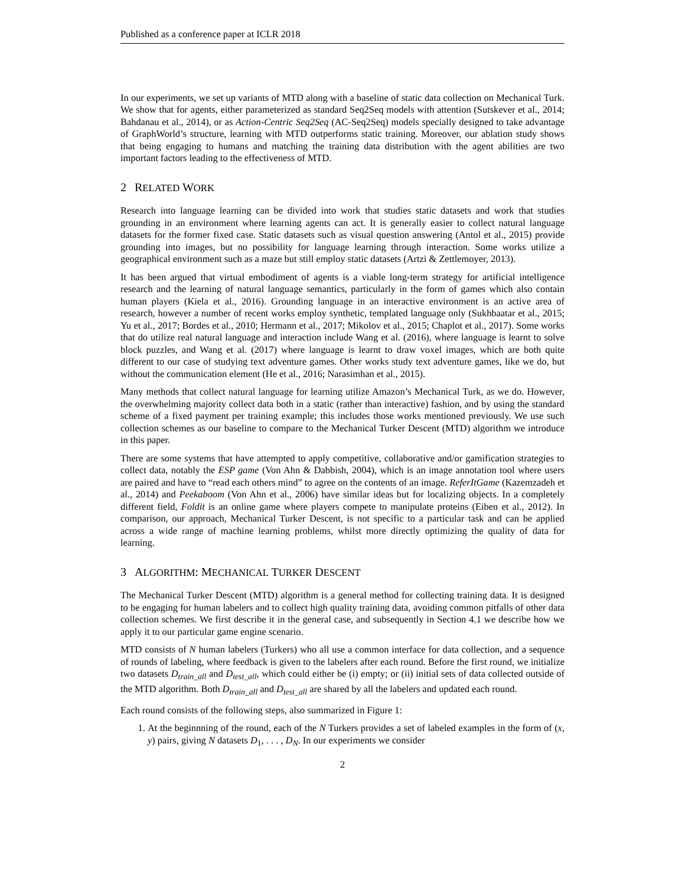Published as a conference paper at ICLR 2018
In our experiments, we set up variants of MTD along with a baseline of static data collection on Mechanical Turk. We show that for agents, either parameterized as standard Seq2Seq models with attention (Sutskever et al., 2014; Bahdanau et al., 2014), or as Action-Centric Seq2Seq (AC-Seq2Seq) models specially designed to take advantage of GraphWorld’s structure, learning with MTD outperforms static training. Moreover, our ablation study shows that being engaging to humans and matching the training data distribution with the agent abilities are two important factors leading to the effectiveness of MTD.
2 RELATED WORK
Research into language learning can be divided into work that studies static datasets and work that studies grounding in an environment where learning agents can act. It is generally easier to collect natural language datasets for the former fixed case. Static datasets such as visual question answering (Antol et al., 2015) provide grounding into images, but no possibility for language learning through interaction. Some works utilize a geographical environment such as a maze but still employ static datasets (Artzi & Zettlemoyer, 2013).
It has been argued that virtual embodiment of agents is a viable long-term strategy for artificial intelligence research and the learning of natural language semantics, particularly in the form of games which also contain human players (Kiela et al., 2016). Grounding language in an interactive environment is an active area of research, however a number of recent works employ synthetic, templated language only (Sukhbaatar et al., 2015; Yu et al., 2017; Bordes et al., 2010; Hermann et al., 2017; Mikolov et al., 2015; Chaplot et al., 2017). Some works that do utilize real natural language and interaction include Wang et al. (2016), where language is learnt to solve block puzzles, and Wang et al. (2017) where language is learnt to draw voxel images, which are both quite different to our case of studying text adventure games. Other works study text adventure games, like we do, but without the communication element (He et al., 2016; Narasimhan et al., 2015).
Many methods that collect natural language for learning utilize Amazon’s Mechanical Turk, as we do. However, the overwhelming majority collect data both in a static (rather than interactive) fashion, and by using the standard scheme of a fixed payment per training example; this includes those works mentioned previously. We use such collection schemes as our baseline to compare to the Mechanical Turker Descent (MTD) algorithm we introduce in this paper.
There are some systems that have attempted to apply competitive, collaborative and/or gamification strategies to collect data, notably the ESP game (Von Ahn & Dabbish, 2004), which is an image annotation tool where users are paired and have to “read each others mind” to agree on the contents of an image. ReferItGame (Kazemzadeh et al., 2014) and Peekaboom (Von Ahn et al., 2006) have similar ideas but for localizing objects. In a completely different field, Foldit is an online game where players compete to manipulate proteins (Eiben et al., 2012). In comparison, our approach, Mechanical Turker Descent, is not specific to a particular task and can be applied across a wide range of machine learning problems, whilst more directly optimizing the quality of data for learning.
3 ALGORITHM: MECHANICAL TURKER DESCENT
The Mechanical Turker Descent (MTD) algorithm is a general method for collecting training data. It is designed to be engaging for human labelers and to collect high quality training data, avoiding common pitfalls of other data collection schemes. We first describe it in the general case, and subsequently in Section 4.1 we describe how we apply it to our particular game engine scenario.
MTD consists of N human labelers (Turkers) who all use a common interface for data collection, and a sequence of rounds of labeling, where feedback is given to the labelers after each round. Before the first round, we initialize two datasets D<sub>train_all</sub> and D<sub>test_all</sub>, which could either be (i) empty; or (ii) initial sets of data collected outside of the MTD algorithm. Both D<sub>train_all</sub> and D<sub>test_all</sub> are shared by all the labelers and updated each round.
Each round consists of the following steps, also summarized in Figure 1:
1. At the beginnning of the round, each of the N Turkers provides a set of labeled examples in the form of (x, y) pairs, giving N datasets D<sub>1</sub>, . . . , D<sub>N</sub>. In our experiments we consider
2